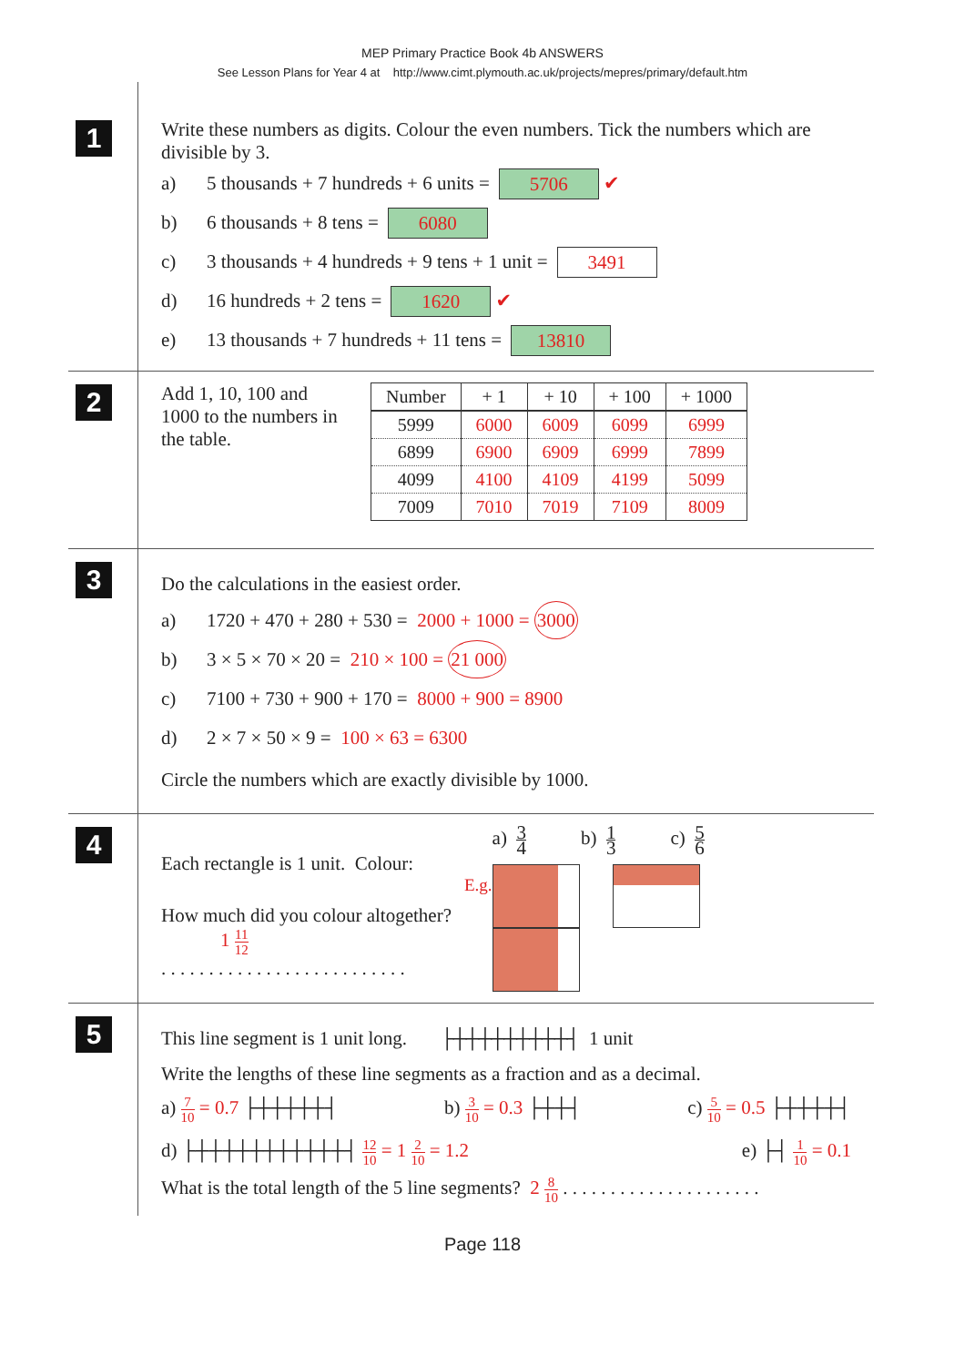MEP Primary Practice Book 4b ANSWERS
See Lesson Plans for Year 4 at http://www.cimt.plymouth.ac.uk/projects/mepres/primary/default.htm
1
Write these numbers as digits. Colour the even numbers. Tick the numbers which are divisible by 3.
a) 5 thousands + 7 hundreds + 6 units = 5706 ✔
b) 6 thousands + 8 tens = 6080
c) 3 thousands + 4 hundreds + 9 tens + 1 unit = 3491
d) 16 hundreds + 2 tens = 1620 ✔
e) 13 thousands + 7 hundreds + 11 tens = 13810
2
Add 1, 10, 100 and 1000 to the numbers in the table.
| Number | + 1 | + 10 | + 100 | + 1000 |
| --- | --- | --- | --- | --- |
| 5999 | 6000 | 6009 | 6099 | 6999 |
| 6899 | 6900 | 6909 | 6999 | 7899 |
| 4099 | 4100 | 4109 | 4199 | 5099 |
| 7009 | 7010 | 7019 | 7109 | 8009 |
3
Do the calculations in the easiest order.
a) 1720 + 470 + 280 + 530 = 2000 + 1000 = 3000
b) 3 × 5 × 70 × 20 = 210 × 100 = 21 000
c) 7100 + 730 + 900 + 170 = 8000 + 900 = 8900
d) 2 × 7 × 50 × 9 = 100 × 63 = 6300
Circle the numbers which are exactly divisible by 1000.
4
Each rectangle is 1 unit. Colour:
E.g.
How much did you colour altogether?
1 11 12
. . . . . . . . . . . . . . . . . . . . . . . . . .
a) 3 4 b) 1 3 c) 5 6
5
This line segment is 1 unit long. ├┼┼┼┼┼┼┼┼┼┤ 1 unit
Write the lengths of these line segments as a fraction and as a decimal.
a) 7 10 = 0.7 ├┼┼┼┼┼┤ b) 3 10 = 0.3 ├┼┼┤ c) 5 10 = 0.5 ├┼┼┼┼┤
d) ├┼┼┼┼┼┼┼┼┼┼┼┤ 12 10 = 1 2 10 = 1.2 e) ├┤ 1 10 = 0.1
What is the total length of the 5 line segments? 2 8 10 . . . . . . . . . . . . . . . . . . . . .
Page 118